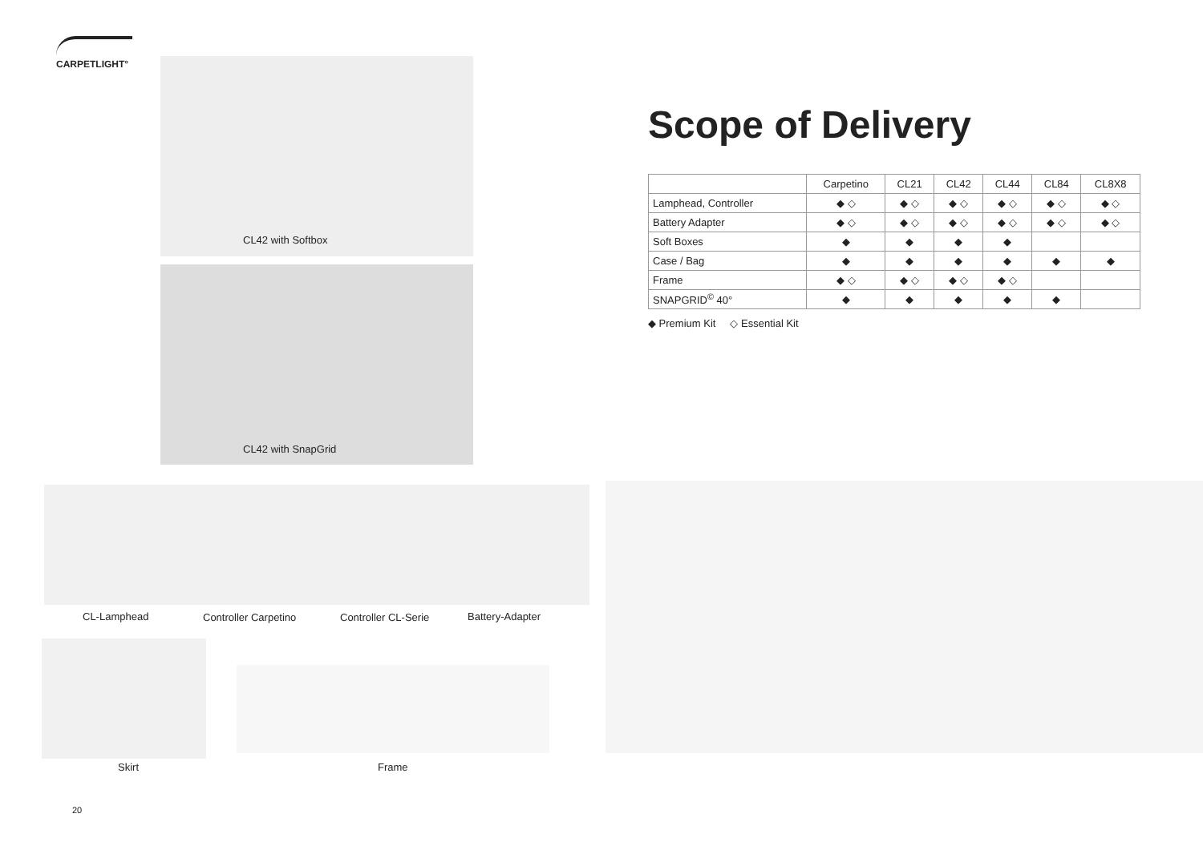CARPETLIGHT°
CL42 with Softbox
CL42 with SnapGrid
CL-Lamphead Controller Carpetino Controller CL-Serie Battery-Adapter
Skirt Frame
Scope of Delivery
| | Carpetino | CL21 | CL42 | CL44 | CL84 | CL8X8 |
| --- | --- | --- | --- | --- | --- | --- |
| Lamphead, Controller | ◆ ◇ | ◆ ◇ | ◆ ◇ | ◆ ◇ | ◆ ◇ | ◆ ◇ |
| Battery Adapter | ◆ ◇ | ◆ ◇ | ◆ ◇ | ◆ ◇ | ◆ ◇ | ◆ ◇ |
| Soft Boxes | ◆ | ◆ | ◆ | ◆ | | |
| Case / Bag | ◆ | ◆ | ◆ | ◆ | ◆ | ◆ |
| Frame | ◆ ◇ | ◆ ◇ | ◆ ◇ | ◆ ◇ | | |
| SNAPGRID<sup>©</sup> 40° | ◆ | ◆ | ◆ | ◆ | ◆ | |
◆ Premium Kit ◇ Essential Kit
20